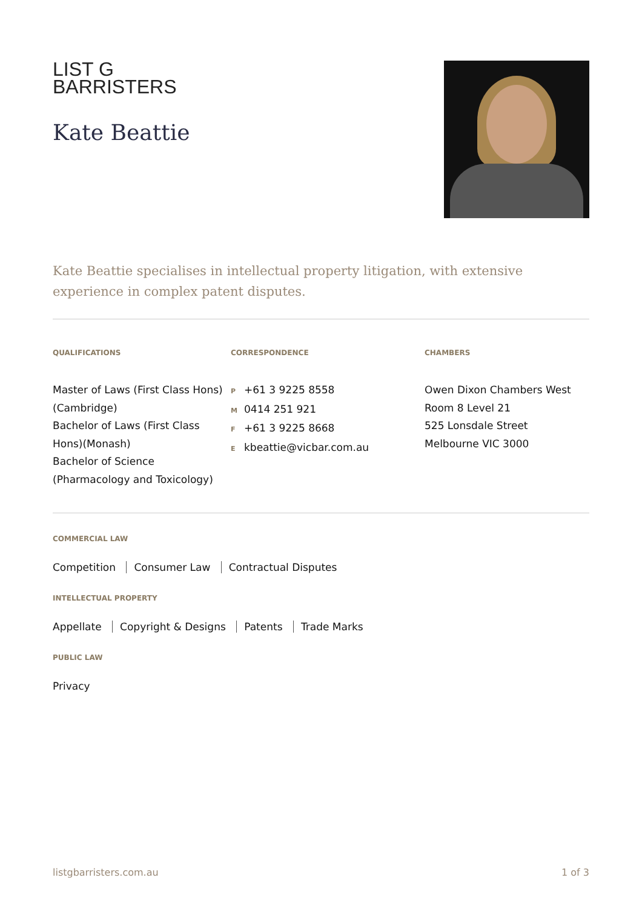LIST G
BARRISTERS
Kate Beattie
Kate Beattie specialises in intellectual property litigation, with extensive experience in complex patent disputes.
QUALIFICATIONS
Master of Laws (First Class Hons) (Cambridge)
Bachelor of Laws (First Class Hons)(Monash)
Bachelor of Science (Pharmacology and Toxicology)
CORRESPONDENCE
P +61 3 9225 8558
M 0414 251 921
F +61 3 9225 8668
Ekbeattie@vicbar.com.au
CHAMBERS
Owen Dixon Chambers West
Room 8 Level 21
525 Lonsdale Street
Melbourne VIC 3000
COMMERCIAL LAW
Competition Consumer Law Contractual Disputes
INTELLECTUAL PROPERTY
Appellate Copyright & Designs Patents Trade Marks
PUBLIC LAW
Privacy
listgbarristers.com.au 1 of 3